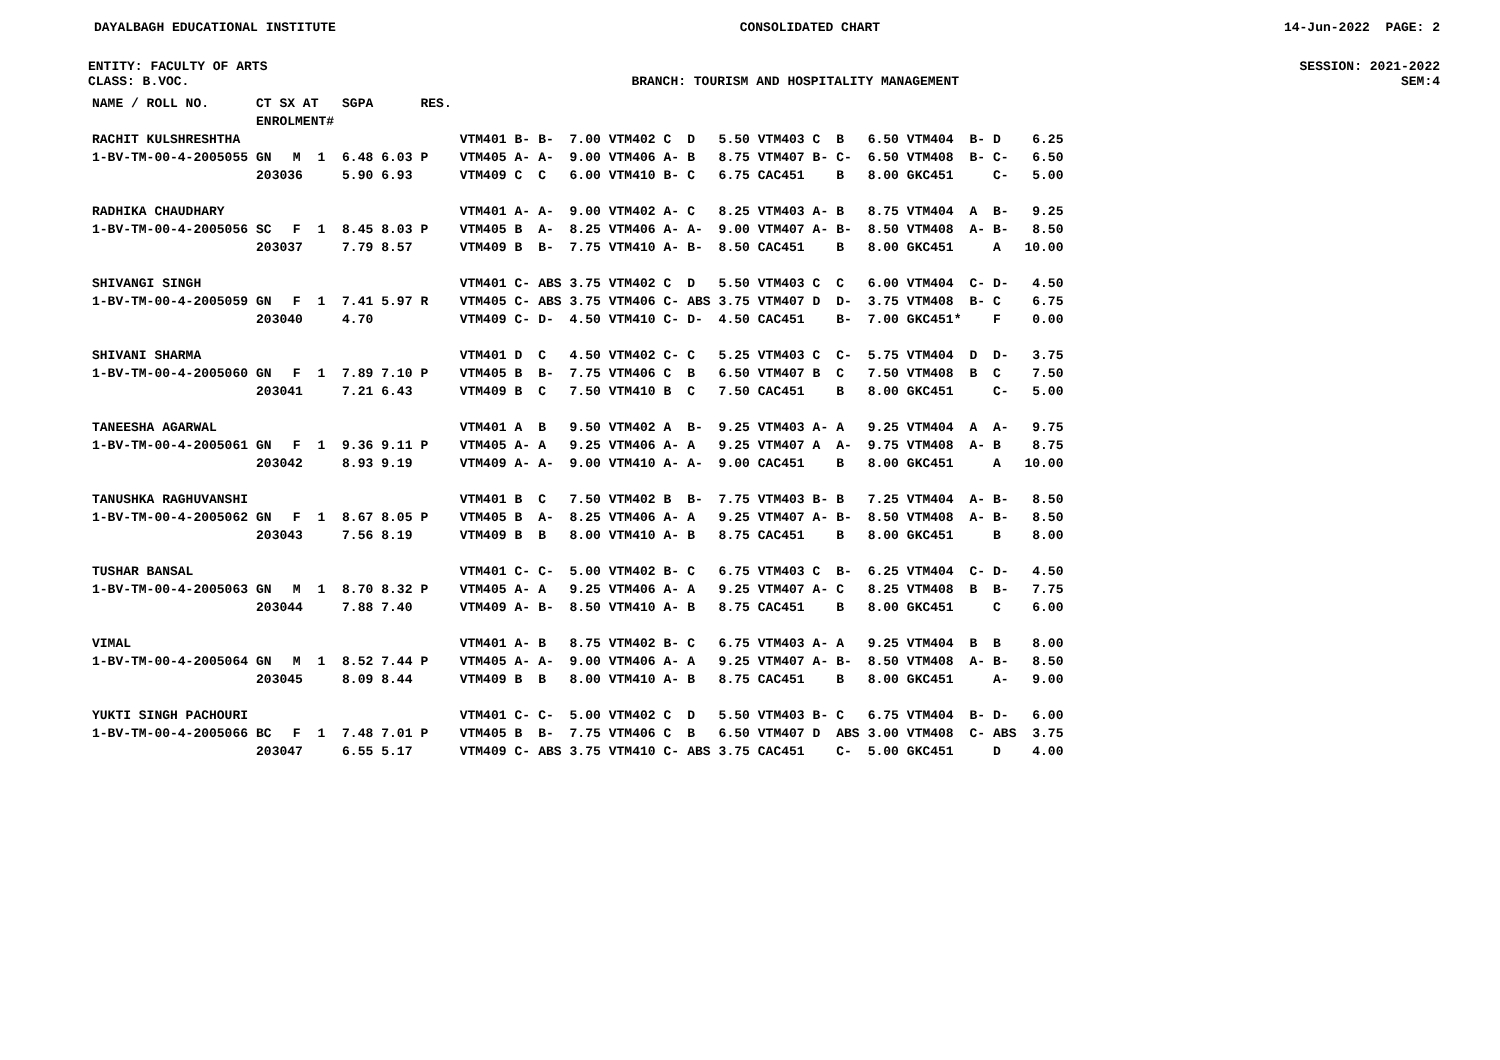DAYALBAGH EDUCATIONAL INSTITUTE CONSOLIDATED CHART 14-Jun-2022 PAGE: 2
ENTITY: FACULTY OF ARTS SESSION: 2021-2022
CLASS: B.VOC. BRANCH: TOURISM AND HOSPITALITY MANAGEMENT SEM:4
| NAME / ROLL NO. | CT SX AT ENROLMENT# | | | SGPA | | RES. | | | | | | | | | | | | | | | | |
| --- | --- | --- | --- | --- | --- | --- | --- | --- | --- | --- | --- | --- | --- | --- | --- | --- | --- | --- | --- | --- | --- | --- |
| RACHIT KULSHRESHTHA | | | | | | | VTM401 | B- | B- | 7.00 | VTM402 | C | D | 5.50 | VTM403 | C | B | 6.50 | VTM404 | B- | D | 6.25 |
| 1-BV-TM-00-4-2005055 | GN | M | 1 | 6.48 | 6.03 | P | VTM405 | A- | A- | 9.00 | VTM406 | A- | B | 8.75 | VTM407 | B- | C- | 6.50 | VTM408 | B- | C- | 6.50 |
| | 203036 | | | 5.90 | 6.93 | | VTM409 | C | C | 6.00 | VTM410 | B- | C | 6.75 | CAC451 | | B | 8.00 | GKC451 | | C- | 5.00 |
| RADHIKA CHAUDHARY | | | | | | | VTM401 | A- | A- | 9.00 | VTM402 | A- | C | 8.25 | VTM403 | A- | B | 8.75 | VTM404 | A | B- | 9.25 |
| 1-BV-TM-00-4-2005056 | SC | F | 1 | 8.45 | 8.03 | P | VTM405 | B | A- | 8.25 | VTM406 | A- | A- | 9.00 | VTM407 | A- | B- | 8.50 | VTM408 | A- | B- | 8.50 |
| | 203037 | | | 7.79 | 8.57 | | VTM409 | B | B- | 7.75 | VTM410 | A- | B- | 8.50 | CAC451 | | B | 8.00 | GKC451 | | A | 10.00 |
| SHIVANGI SINGH | | | | | | | VTM401 | C- | ABS | 3.75 | VTM402 | C | D | 5.50 | VTM403 | C | C | 6.00 | VTM404 | C- | D- | 4.50 |
| 1-BV-TM-00-4-2005059 | GN | F | 1 | 7.41 | 5.97 | R | VTM405 | C- | ABS | 3.75 | VTM406 | C- | ABS | 3.75 | VTM407 | D | D- | 3.75 | VTM408 | B- | C | 6.75 |
| | 203040 | | | 4.70 | | | VTM409 | C- | D- | 4.50 | VTM410 | C- | D- | 4.50 | CAC451 | | B- | 7.00 | GKC451* | | F | 0.00 |
| SHIVANI SHARMA | | | | | | | VTM401 | D | C | 4.50 | VTM402 | C- | C | 5.25 | VTM403 | C | C- | 5.75 | VTM404 | D | D- | 3.75 |
| 1-BV-TM-00-4-2005060 | GN | F | 1 | 7.89 | 7.10 | P | VTM405 | B | B- | 7.75 | VTM406 | C | B | 6.50 | VTM407 | B | C | 7.50 | VTM408 | B | C | 7.50 |
| | 203041 | | | 7.21 | 6.43 | | VTM409 | B | C | 7.50 | VTM410 | B | C | 7.50 | CAC451 | | B | 8.00 | GKC451 | | C- | 5.00 |
| TANEESHA AGARWAL | | | | | | | VTM401 | A | B | 9.50 | VTM402 | A | B- | 9.25 | VTM403 | A- | A | 9.25 | VTM404 | A | A- | 9.75 |
| 1-BV-TM-00-4-2005061 | GN | F | 1 | 9.36 | 9.11 | P | VTM405 | A- | A | 9.25 | VTM406 | A- | A | 9.25 | VTM407 | A | A- | 9.75 | VTM408 | A- | B | 8.75 |
| | 203042 | | | 8.93 | 9.19 | | VTM409 | A- | A- | 9.00 | VTM410 | A- | A- | 9.00 | CAC451 | | B | 8.00 | GKC451 | | A | 10.00 |
| TANUSHKA RAGHUVANSHI | | | | | | | VTM401 | B | C | 7.50 | VTM402 | B | B- | 7.75 | VTM403 | B- | B | 7.25 | VTM404 | A- | B- | 8.50 |
| 1-BV-TM-00-4-2005062 | GN | F | 1 | 8.67 | 8.05 | P | VTM405 | B | A- | 8.25 | VTM406 | A- | A | 9.25 | VTM407 | A- | B- | 8.50 | VTM408 | A- | B- | 8.50 |
| | 203043 | | | 7.56 | 8.19 | | VTM409 | B | B | 8.00 | VTM410 | A- | B | 8.75 | CAC451 | | B | 8.00 | GKC451 | | B | 8.00 |
| TUSHAR BANSAL | | | | | | | VTM401 | C- | C- | 5.00 | VTM402 | B- | C | 6.75 | VTM403 | C | B- | 6.25 | VTM404 | C- | D- | 4.50 |
| 1-BV-TM-00-4-2005063 | GN | M | 1 | 8.70 | 8.32 | P | VTM405 | A- | A | 9.25 | VTM406 | A- | A | 9.25 | VTM407 | A- | C | 8.25 | VTM408 | B | B- | 7.75 |
| | 203044 | | | 7.88 | 7.40 | | VTM409 | A- | B- | 8.50 | VTM410 | A- | B | 8.75 | CAC451 | | B | 8.00 | GKC451 | | C | 6.00 |
| VIMAL | | | | | | | VTM401 | A- | B | 8.75 | VTM402 | B- | C | 6.75 | VTM403 | A- | A | 9.25 | VTM404 | B | B | 8.00 |
| 1-BV-TM-00-4-2005064 | GN | M | 1 | 8.52 | 7.44 | P | VTM405 | A- | A- | 9.00 | VTM406 | A- | A | 9.25 | VTM407 | A- | B- | 8.50 | VTM408 | A- | B- | 8.50 |
| | 203045 | | | 8.09 | 8.44 | | VTM409 | B | B | 8.00 | VTM410 | A- | B | 8.75 | CAC451 | | B | 8.00 | GKC451 | | A- | 9.00 |
| YUKTI SINGH PACHOURI | | | | | | | VTM401 | C- | C- | 5.00 | VTM402 | C | D | 5.50 | VTM403 | B- | C | 6.75 | VTM404 | B- | D- | 6.00 |
| 1-BV-TM-00-4-2005066 | BC | F | 1 | 7.48 | 7.01 | P | VTM405 | B | B- | 7.75 | VTM406 | C | B | 6.50 | VTM407 | D | ABS | 3.00 | VTM408 | C- | ABS | 3.75 |
| | 203047 | | | 6.55 | 5.17 | | VTM409 | C- | ABS | 3.75 | VTM410 | C- | ABS | 3.75 | CAC451 | | C- | 5.00 | GKC451 | | D | 4.00 |